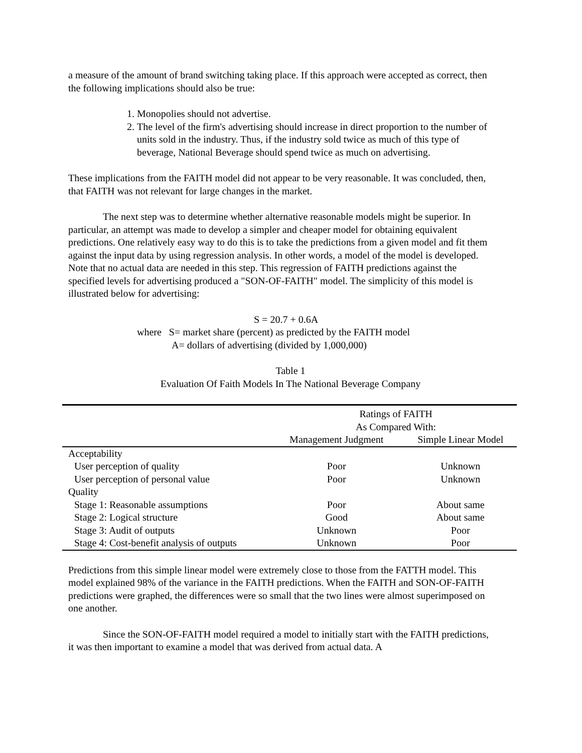a measure of the amount of brand switching taking place. If this approach were accepted as correct, then the following implications should also be true:
1. Monopolies should not advertise.
2. The level of the firm's advertising should increase in direct proportion to the number of units sold in the industry. Thus, if the industry sold twice as much of this type of beverage, National Beverage should spend twice as much on advertising.
These implications from the FAITH model did not appear to be very reasonable. It was concluded, then, that FAITH was not relevant for large changes in the market.
The next step was to determine whether alternative reasonable models might be superior. In particular, an attempt was made to develop a simpler and cheaper model for obtaining equivalent predictions. One relatively easy way to do this is to take the predictions from a given model and fit them against the input data by using regression analysis. In other words, a model of the model is developed. Note that no actual data are needed in this step. This regression of FAITH predictions against the specified levels for advertising produced a "SON-OF-FAITH" model. The simplicity of this model is illustrated below for advertising:
S = 20.7 + 0.6A
where S= market share (percent) as predicted by the FAITH model
A= dollars of advertising (divided by 1,000,000)
Table 1
Evaluation Of Faith Models In The National Beverage Company
| | Ratings of FAITH As Compared With: | |
| --- | --- | --- |
| | Management Judgment | Simple Linear Model |
| Acceptability | | |
| User perception of quality | Poor | Unknown |
| User perception of personal value | Poor | Unknown |
| Quality | | |
| Stage 1: Reasonable assumptions | Poor | About same |
| Stage 2: Logical structure | Good | About same |
| Stage 3: Audit of outputs | Unknown | Poor |
| Stage 4: Cost-benefit analysis of outputs | Unknown | Poor |
Predictions from this simple linear model were extremely close to those from the FATTH model. This model explained 98% of the variance in the FAITH predictions. When the FAITH and SON-OF-FAITH predictions were graphed, the differences were so small that the two lines were almost superimposed on one another.
Since the SON-OF-FAITH model required a model to initially start with the FAITH predictions, it was then important to examine a model that was derived from actual data. A